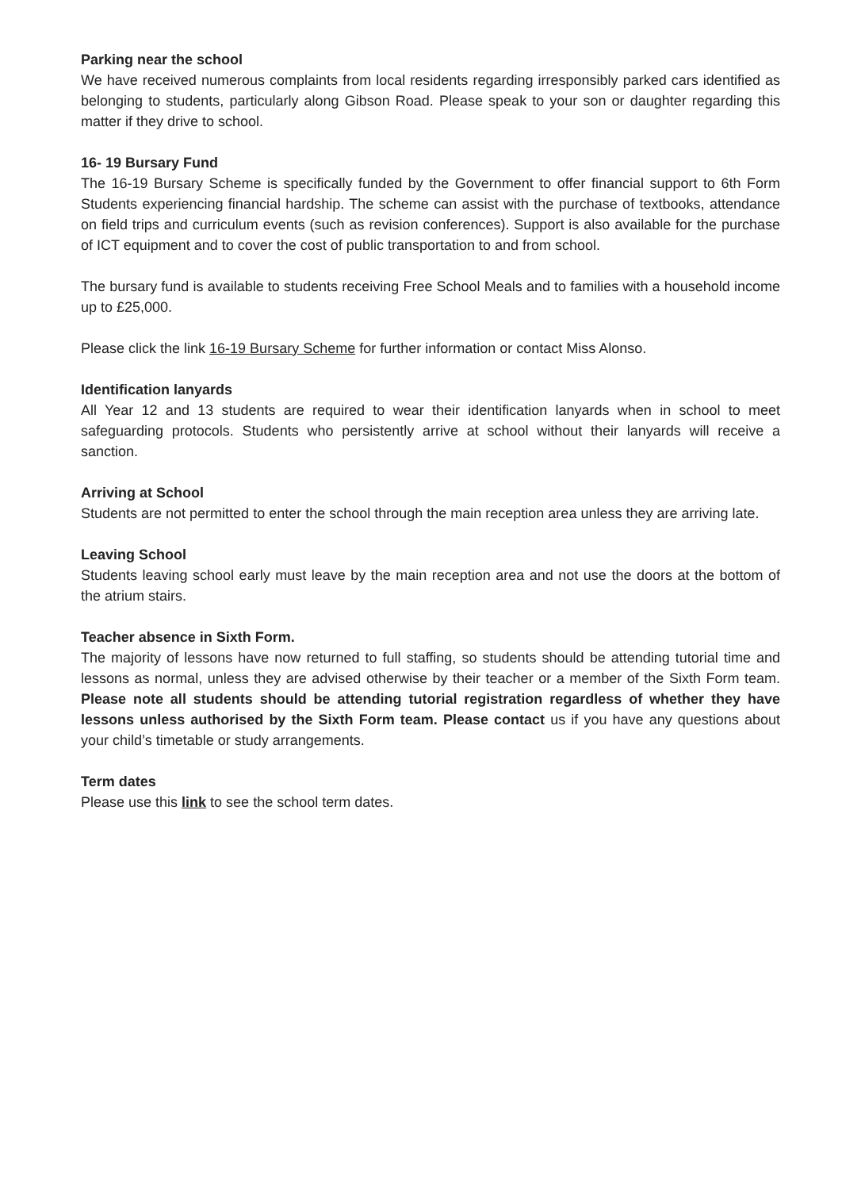Parking near the school
We have received numerous complaints from local residents regarding irresponsibly parked cars identified as belonging to students, particularly along Gibson Road. Please speak to your son or daughter regarding this matter if they drive to school.
16- 19 Bursary Fund
The 16-19 Bursary Scheme is specifically funded by the Government to offer financial support to 6th Form Students experiencing financial hardship. The scheme can assist with the purchase of textbooks, attendance on field trips and curriculum events (such as revision conferences). Support is also available for the purchase of ICT equipment and to cover the cost of public transportation to and from school.
The bursary fund is available to students receiving Free School Meals and to families with a household income up to £25,000.
Please click the link 16-19 Bursary Scheme for further information or contact Miss Alonso.
Identification lanyards
All Year 12 and 13 students are required to wear their identification lanyards when in school to meet safeguarding protocols. Students who persistently arrive at school without their lanyards will receive a sanction.
Arriving at School
Students are not permitted to enter the school through the main reception area unless they are arriving late.
Leaving School
Students leaving school early must leave by the main reception area and not use the doors at the bottom of the atrium stairs.
Teacher absence in Sixth Form.
The majority of lessons have now returned to full staffing, so students should be attending tutorial time and lessons as normal, unless they are advised otherwise by their teacher or a member of the Sixth Form team. Please note all students should be attending tutorial registration regardless of whether they have lessons unless authorised by the Sixth Form team. Please contact us if you have any questions about your child’s timetable or study arrangements.
Term dates
Please use this link to see the school term dates.